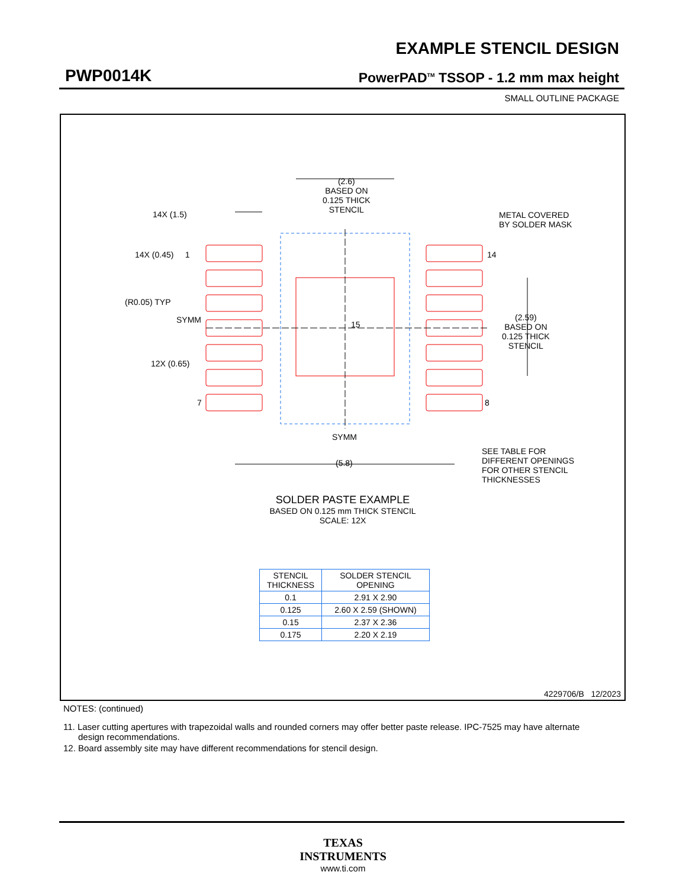EXAMPLE STENCIL DESIGN
PWP0014K PowerPAD<sup>TM</sup> TSSOP - 1.2 mm max height
SMALL OUTLINE PACKAGE
(2.6)
BASED ON
0.125 THICK
STENCIL
14X (1.5)
14X (0.45) 1
METAL COVERED
BY SOLDER MASK
14
(R0.05) TYP
SYMM 15
(2.59)
BASED ON
0.125 THICK
STENCIL
12X (0.65)
7 8
SYMM
(5.8)
SEE TABLE FOR
DIFFERENT OPENINGS
FOR OTHER STENCIL
THICKNESSES
SOLDER PASTE EXAMPLE
BASED ON 0.125 mm THICK STENCIL
SCALE: 12X
| STENCIL THICKNESS | SOLDER STENCIL OPENING |
| --- | --- |
| 0.1 | 2.91 X 2.90 |
| 0.125 | 2.60 X 2.59 (SHOWN) |
| 0.15 | 2.37 X 2.36 |
| 0.175 | 2.20 X 2.19 |
4229706/B 12/2023
NOTES: (continued)
11. Laser cutting apertures with trapezoidal walls and rounded corners may offer better paste release. IPC-7525 may have alternate
design recommendations.
12. Board assembly site may have different recommendations for stencil design.
TEXAS
INSTRUMENTS
www.ti.com